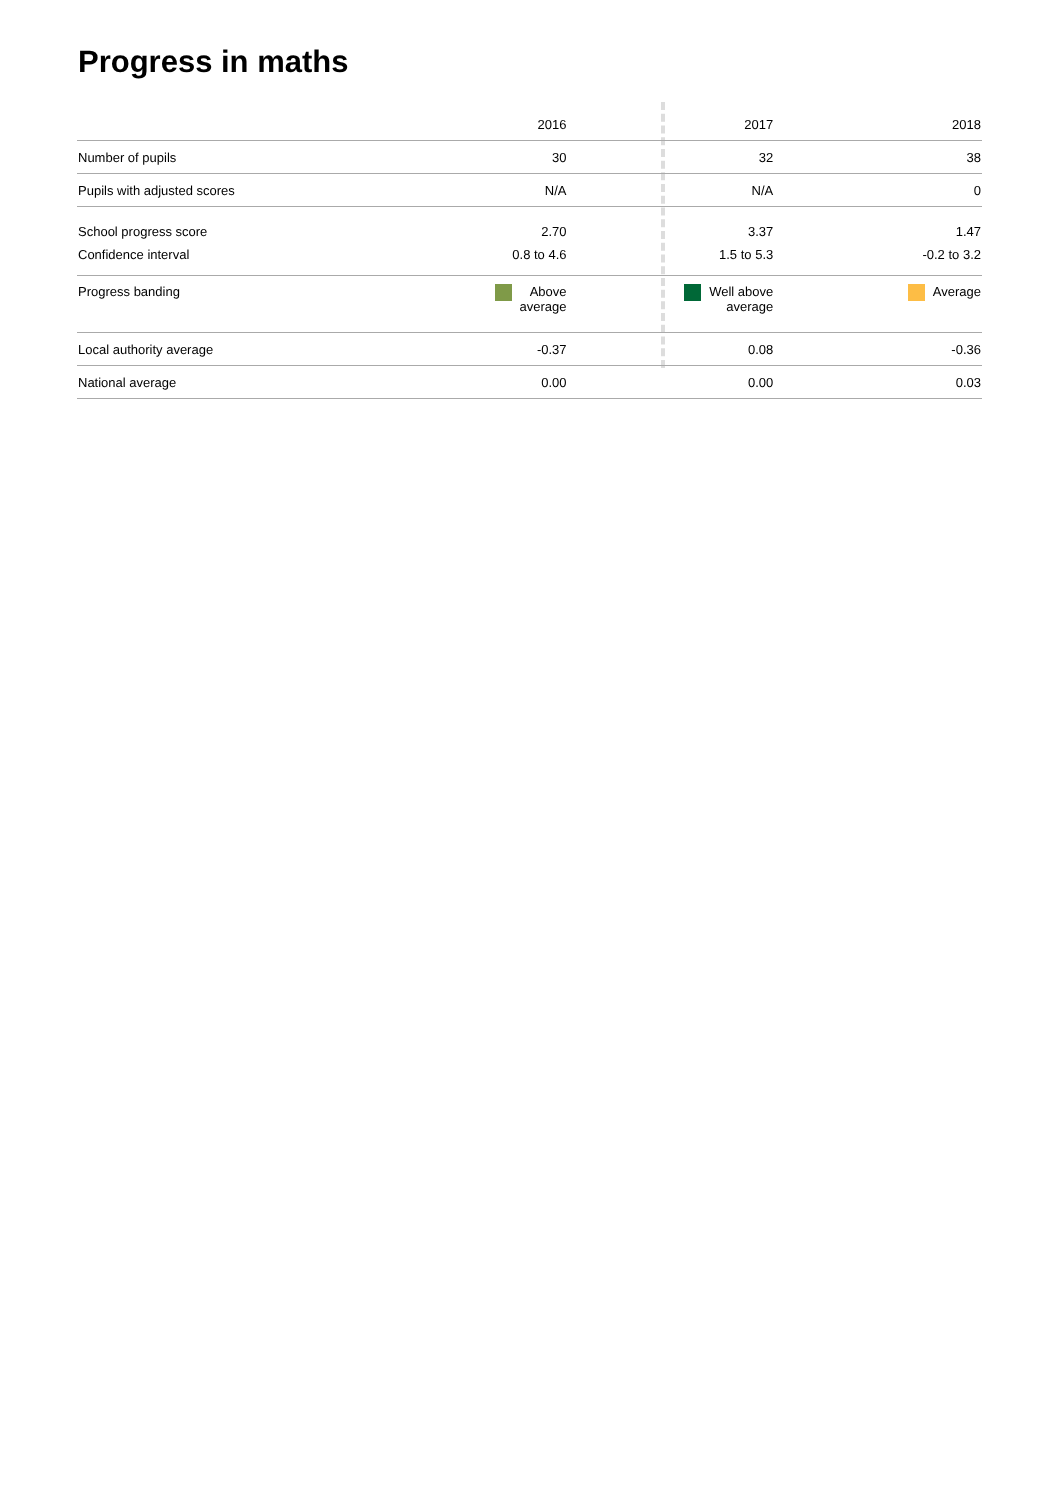Progress in maths
| | 2016 | 2017 | 2018 |
| --- | --- | --- | --- |
| Number of pupils | 30 | 32 | 38 |
| Pupils with adjusted scores | N/A | N/A | 0 |
| School progress score | 2.70 | 3.37 | 1.47 |
| Confidence interval | 0.8 to 4.6 | 1.5 to 5.3 | -0.2 to 3.2 |
| Progress banding | Above average | Well above average | Average |
| Local authority average | -0.37 | 0.08 | -0.36 |
| National average | 0.00 | 0.00 | 0.03 |